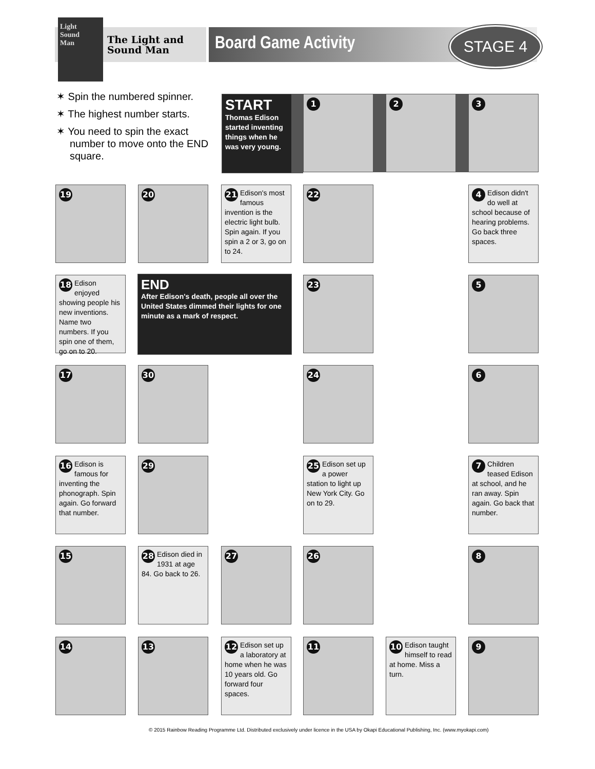The Light and
Sound Man
Light
Sound
Man
Board Game Activity STAGE 4
✶ Spin the numbered spinner.
✶ The highest number starts.
✶ You need to spin the exact number to move onto the END square.
START
Thomas Edison started inventing things when he was very young.
1 2 3
19 20
21 Edison's most famous invention is the electric light bulb. Spin again. If you spin a 2 or 3, go on to 24.
22
4 Edison didn't do well at school because of hearing problems. Go back three spaces.
18 Edison enjoyed showing people his new inventions. Name two numbers. If you spin one of them, go on to 20.
END
After Edison's death, people all over the United States dimmed their lights for one minute as a mark of respect.
23 5
17 30 24 6
16 Edison is famous for inventing the phonograph. Spin again. Go forward that number.
29
25 Edison set up a power station to light up New York City. Go on to 29.
7 Children teased Edison at school, and he ran away. Spin again. Go back that number.
15
28 Edison died in 1931 at age 84. Go back to 26.
27 26 8
14 13
12 Edison set up a laboratory at home when he was 10 years old. Go forward four spaces.
11
10 Edison taught himself to read at home. Miss a turn.
9
© 2015 Rainbow Reading Programme Ltd. Distributed exclusively under licence in the USA by Okapi Educational Publishing, Inc. (www.myokapi.com)